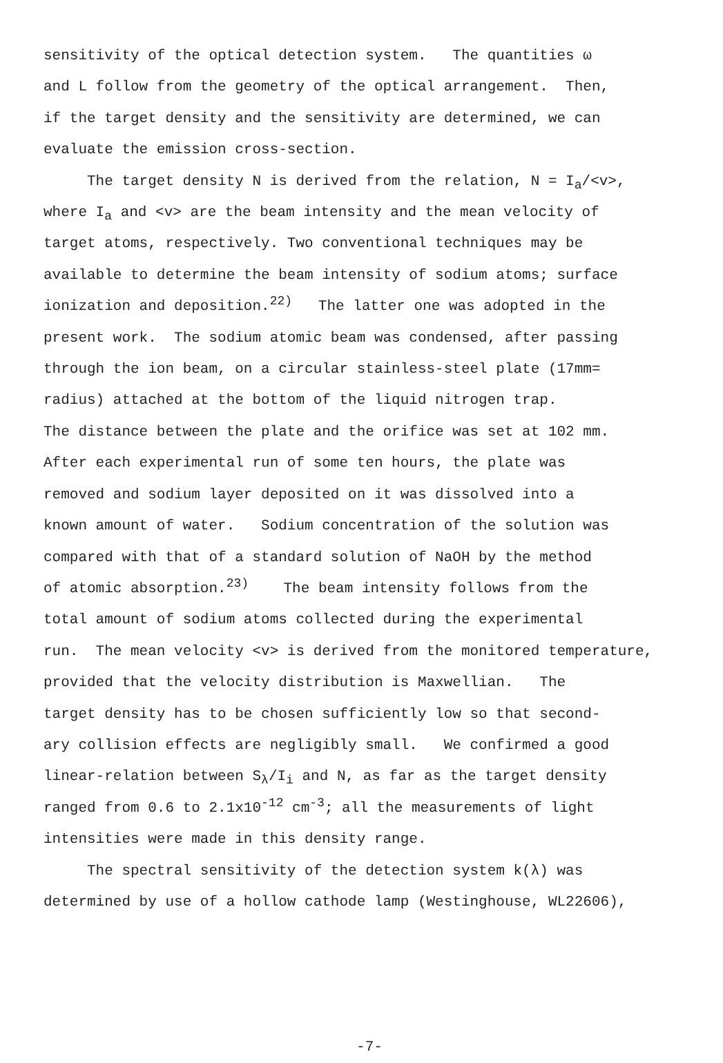sensitivity of the optical detection system. The quantities ω
and L follow from the geometry of the optical arrangement. Then,
if the target density and the sensitivity are determined, we can
evaluate the emission cross-section.
The target density N is derived from the relation, N = I<sub>a</sub>/<v>,
where I<sub>a</sub> and <v> are the beam intensity and the mean velocity of
target atoms, respectively. Two conventional techniques may be
available to determine the beam intensity of sodium atoms; surface
ionization and deposition.<sup>22)</sup> The latter one was adopted in the
present work. The sodium atomic beam was condensed, after passing
through the ion beam, on a circular stainless-steel plate (17mm=
radius) attached at the bottom of the liquid nitrogen trap.
The distance between the plate and the orifice was set at 102 mm.
After each experimental run of some ten hours, the plate was
removed and sodium layer deposited on it was dissolved into a
known amount of water. Sodium concentration of the solution was
compared with that of a standard solution of NaOH by the method
of atomic absorption.<sup>23)</sup> The beam intensity follows from the
total amount of sodium atoms collected during the experimental
run. The mean velocity <v> is derived from the monitored temperature,
provided that the velocity distribution is Maxwellian. The
target density has to be chosen sufficiently low so that second-
ary collision effects are negligibly small. We confirmed a good
linear-relation between S<sub>λ</sub>/I<sub>i</sub> and N, as far as the target density
ranged from 0.6 to 2.1x10<sup>-12</sup> cm<sup>-3</sup>; all the measurements of light
intensities were made in this density range.
The spectral sensitivity of the detection system k(λ) was
determined by use of a hollow cathode lamp (Westinghouse, WL22606),
-7-